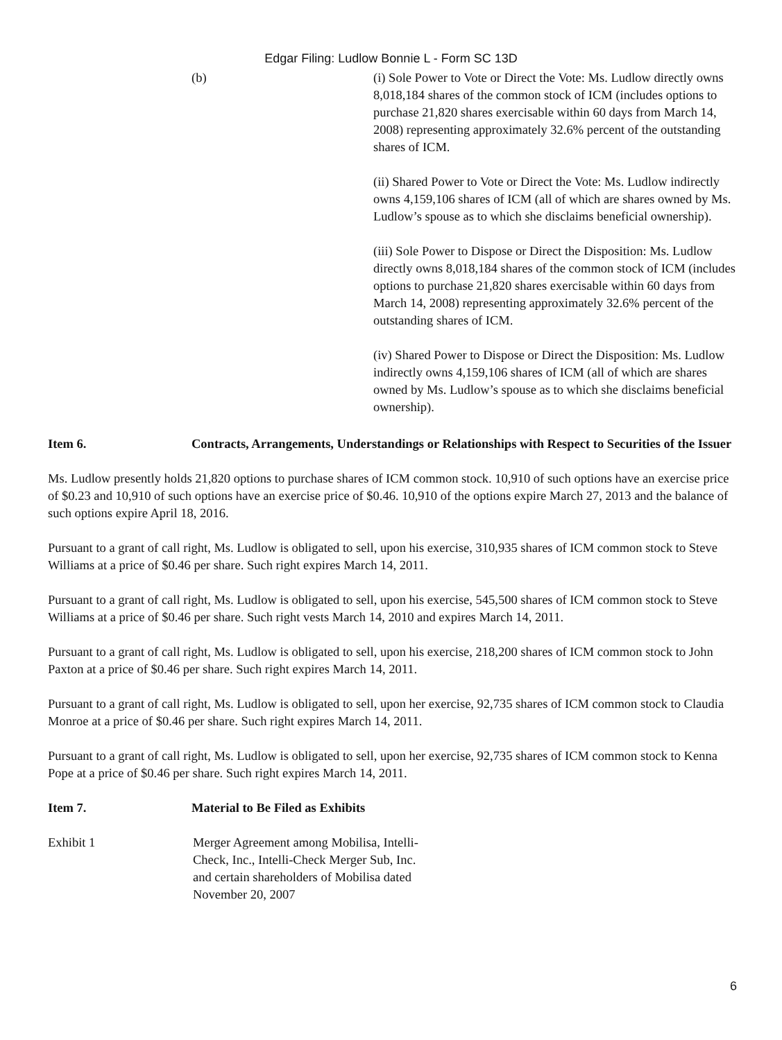Edgar Filing: Ludlow Bonnie L - Form SC 13D
(b) (i) Sole Power to Vote or Direct the Vote: Ms. Ludlow directly owns 8,018,184 shares of the common stock of ICM (includes options to purchase 21,820 shares exercisable within 60 days from March 14, 2008) representing approximately 32.6% percent of the outstanding shares of ICM.
(ii) Shared Power to Vote or Direct the Vote: Ms. Ludlow indirectly owns 4,159,106 shares of ICM (all of which are shares owned by Ms. Ludlow’s spouse as to which she disclaims beneficial ownership).
(iii) Sole Power to Dispose or Direct the Disposition: Ms. Ludlow directly owns 8,018,184 shares of the common stock of ICM (includes options to purchase 21,820 shares exercisable within 60 days from March 14, 2008) representing approximately 32.6% percent of the outstanding shares of ICM.
(iv) Shared Power to Dispose or Direct the Disposition: Ms. Ludlow indirectly owns 4,159,106 shares of ICM (all of which are shares owned by Ms. Ludlow’s spouse as to which she disclaims beneficial ownership).
Item 6. Contracts, Arrangements, Understandings or Relationships with Respect to Securities of the Issuer
Ms. Ludlow presently holds 21,820 options to purchase shares of ICM common stock. 10,910 of such options have an exercise price of $0.23 and 10,910 of such options have an exercise price of $0.46. 10,910 of the options expire March 27, 2013 and the balance of such options expire April 18, 2016.
Pursuant to a grant of call right, Ms. Ludlow is obligated to sell, upon his exercise, 310,935 shares of ICM common stock to Steve Williams at a price of $0.46 per share. Such right expires March 14, 2011.
Pursuant to a grant of call right, Ms. Ludlow is obligated to sell, upon his exercise, 545,500 shares of ICM common stock to Steve Williams at a price of $0.46 per share. Such right vests March 14, 2010 and expires March 14, 2011.
Pursuant to a grant of call right, Ms. Ludlow is obligated to sell, upon his exercise, 218,200 shares of ICM common stock to John Paxton at a price of $0.46 per share. Such right expires March 14, 2011.
Pursuant to a grant of call right, Ms. Ludlow is obligated to sell, upon her exercise, 92,735 shares of ICM common stock to Claudia Monroe at a price of $0.46 per share. Such right expires March 14, 2011.
Pursuant to a grant of call right, Ms. Ludlow is obligated to sell, upon her exercise, 92,735 shares of ICM common stock to Kenna Pope at a price of $0.46 per share. Such right expires March 14, 2011.
Item 7. Material to Be Filed as Exhibits
Exhibit 1 Merger Agreement among Mobilisa, Intelli-Check, Inc., Intelli-Check Merger Sub, Inc. and certain shareholders of Mobilisa dated November 20, 2007
6